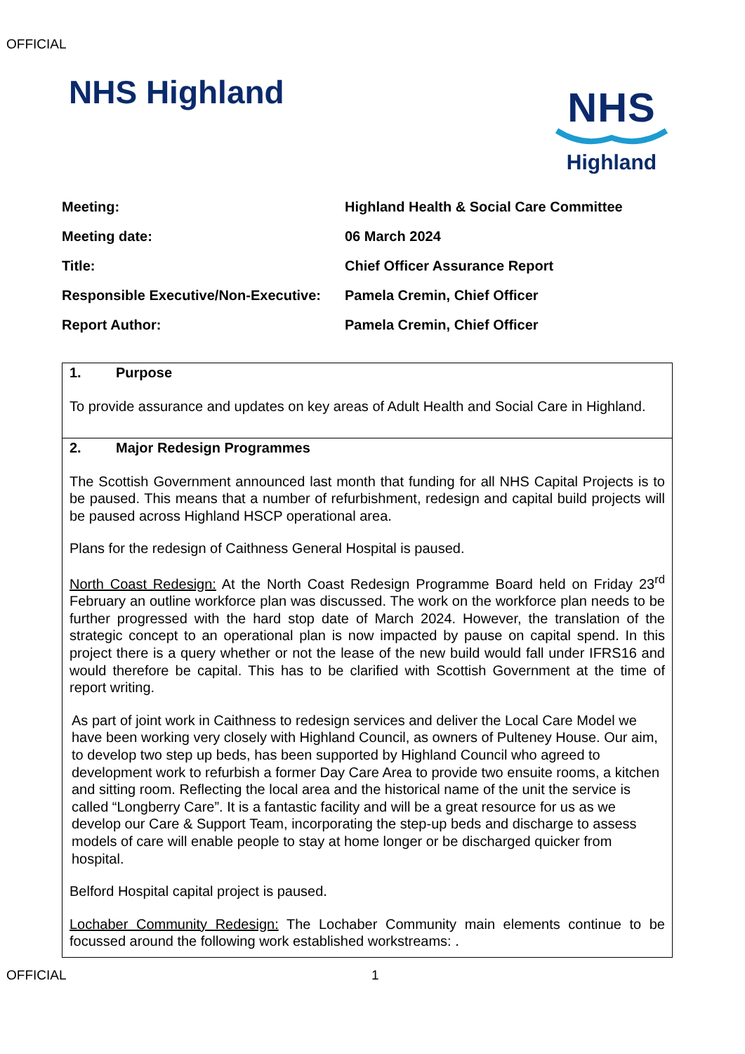OFFICIAL
NHS Highland
NHS
Highland
| Meeting: | Highland Health & Social Care Committee |
| Meeting date: | 06 March 2024 |
| Title: | Chief Officer Assurance Report |
| Responsible Executive/Non-Executive: | Pamela Cremin, Chief Officer |
| Report Author: | Pamela Cremin, Chief Officer |
| 1. Purpose To provide assurance and updates on key areas of Adult Health and Social Care in Highland. |
| 2. Major Redesign Programmes The Scottish Government announced last month that funding for all NHS Capital Projects is to be paused. This means that a number of refurbishment, redesign and capital build projects will be paused across Highland HSCP operational area. Plans for the redesign of Caithness General Hospital is paused. North Coast Redesign: At the North Coast Redesign Programme Board held on Friday 23<sup>rd</sup> February an outline workforce plan was discussed. The work on the workforce plan needs to be further progressed with the hard stop date of March 2024. However, the translation of the strategic concept to an operational plan is now impacted by pause on capital spend. In this project there is a query whether or not the lease of the new build would fall under IFRS16 and would therefore be capital. This has to be clarified with Scottish Government at the time of report writing. As part of joint work in Caithness to redesign services and deliver the Local Care Model we have been working very closely with Highland Council, as owners of Pulteney House. Our aim, to develop two step up beds, has been supported by Highland Council who agreed to development work to refurbish a former Day Care Area to provide two ensuite rooms, a kitchen and sitting room. Reflecting the local area and the historical name of the unit the service is called “Longberry Care”. It is a fantastic facility and will be a great resource for us as we develop our Care & Support Team, incorporating the step-up beds and discharge to assess models of care will enable people to stay at home longer or be discharged quicker from hospital. Belford Hospital capital project is paused. Lochaber Community Redesign: The Lochaber Community main elements continue to be focussed around the following work established workstreams: . |
OFFICIAL 1